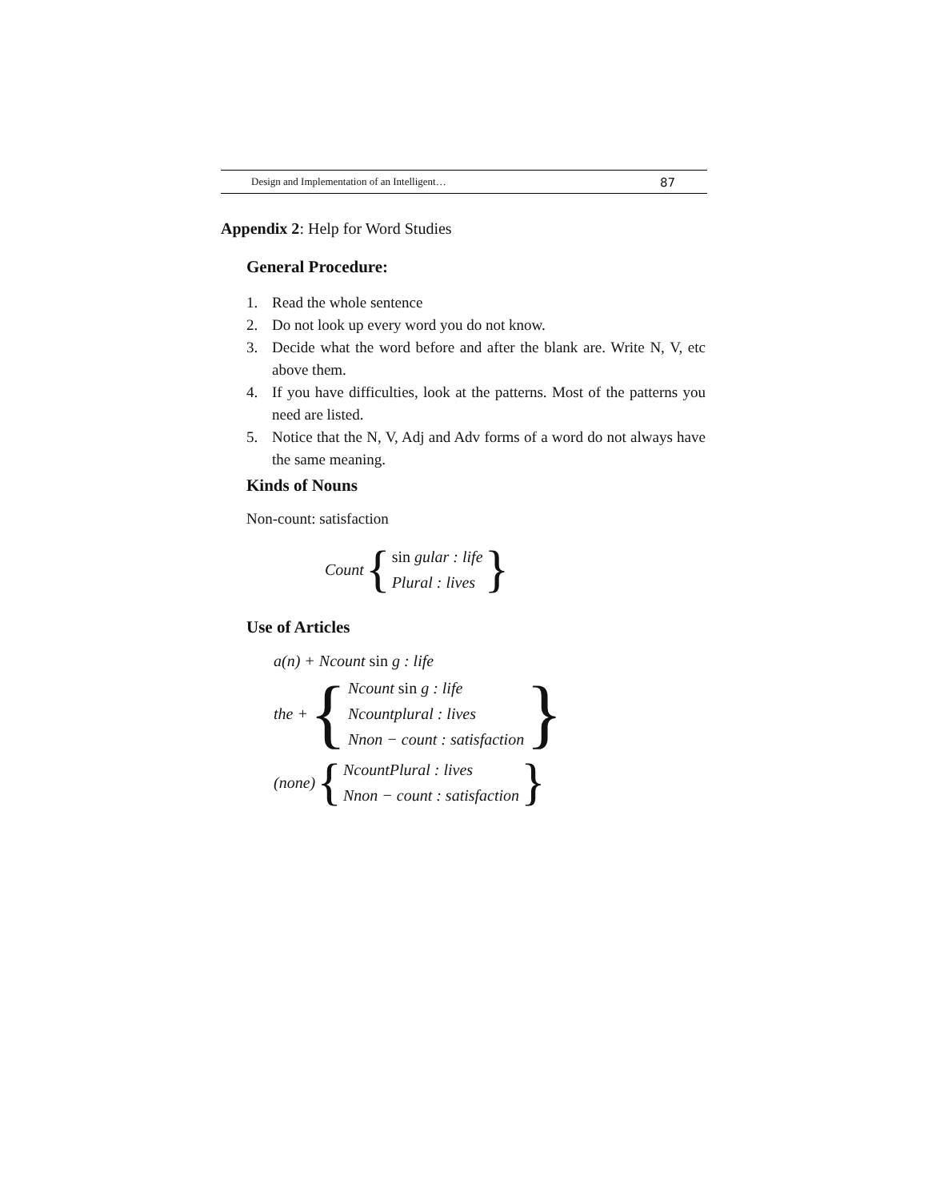Design and Implementation of an Intelligent… 87
Appendix 2: Help for Word Studies
General Procedure:
1. Read the whole sentence
2. Do not look up every word you do not know.
3. Decide what the word before and after the blank are. Write N, V, etc above them.
4. If you have difficulties, look at the patterns. Most of the patterns you need are listed.
5. Notice that the N, V, Adj and Adv forms of a word do not always have the same meaning.
Kinds of Nouns
Non-count: satisfaction
Count {
sin gular : life
Plural : lives
}
Use of Articles
a(n) + Ncount sin g : life
the + {
Ncount sin g : life
Ncountplural : lives
Nnon − count : satisfaction
}
(none) {
NcountPlural : lives
Nnon − count : satisfaction
}